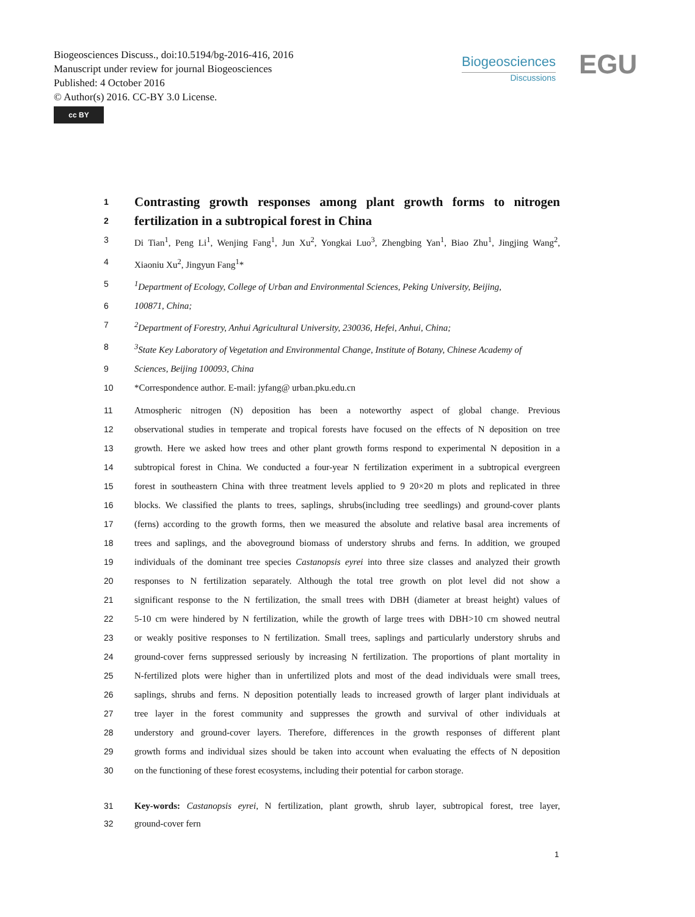Biogeosciences Discuss., doi:10.5194/bg-2016-416, 2016
Manuscript under review for journal Biogeosciences
Published: 4 October 2016
© Author(s) 2016. CC-BY 3.0 License.
cc BY
Biogeosciences
Discussions
EGU
1 Contrasting growth responses among plant growth forms to nitrogen
2 fertilization in a subtropical forest in China
3 Di Tian<sup>1</sup>, Peng Li<sup>1</sup>, Wenjing Fang<sup>1</sup>, Jun Xu<sup>2</sup>, Yongkai Luo<sup>3</sup>, Zhengbing Yan<sup>1</sup>, Biao Zhu<sup>1</sup>, Jingjing Wang<sup>2</sup>,
4 Xiaoniu Xu<sup>2</sup>, Jingyun Fang<sup>1</sup>*
5<sup>1</sup>Department of Ecology, College of Urban and Environmental Sciences, Peking University, Beijing,
6 100871, China;
7<sup>2</sup>Department of Forestry, Anhui Agricultural University, 230036, Hefei, Anhui, China;
8<sup>3</sup>State Key Laboratory of Vegetation and Environmental Change, Institute of Botany, Chinese Academy of
9 Sciences, Beijing 100093, China
10 *Correspondence author. E-mail: jyfang@ urban.pku.edu.cn
11 Atmospheric nitrogen (N) deposition has been a noteworthy aspect of global change. Previous
12 observational studies in temperate and tropical forests have focused on the effects of N deposition on tree
13 growth. Here we asked how trees and other plant growth forms respond to experimental N deposition in a
14 subtropical forest in China. We conducted a four-year N fertilization experiment in a subtropical evergreen
15 forest in southeastern China with three treatment levels applied to 9 20×20 m plots and replicated in three
16 blocks. We classified the plants to trees, saplings, shrubs(including tree seedlings) and ground-cover plants
17 (ferns) according to the growth forms, then we measured the absolute and relative basal area increments of
18 trees and saplings, and the aboveground biomass of understory shrubs and ferns. In addition, we grouped
19 individuals of the dominant tree species Castanopsis eyrei into three size classes and analyzed their growth
20 responses to N fertilization separately. Although the total tree growth on plot level did not show a
21 significant response to the N fertilization, the small trees with DBH (diameter at breast height) values of
22 5-10 cm were hindered by N fertilization, while the growth of large trees with DBH>10 cm showed neutral
23 or weakly positive responses to N fertilization. Small trees, saplings and particularly understory shrubs and
24 ground-cover ferns suppressed seriously by increasing N fertilization. The proportions of plant mortality in
25 N-fertilized plots were higher than in unfertilized plots and most of the dead individuals were small trees,
26 saplings, shrubs and ferns. N deposition potentially leads to increased growth of larger plant individuals at
27 tree layer in the forest community and suppresses the growth and survival of other individuals at
28 understory and ground-cover layers. Therefore, differences in the growth responses of different plant
29 growth forms and individual sizes should be taken into account when evaluating the effects of N deposition
30 on the functioning of these forest ecosystems, including their potential for carbon storage.
31 Key-words: Castanopsis eyrei, N fertilization, plant growth, shrub layer, subtropical forest, tree layer,
32 ground-cover fern
1